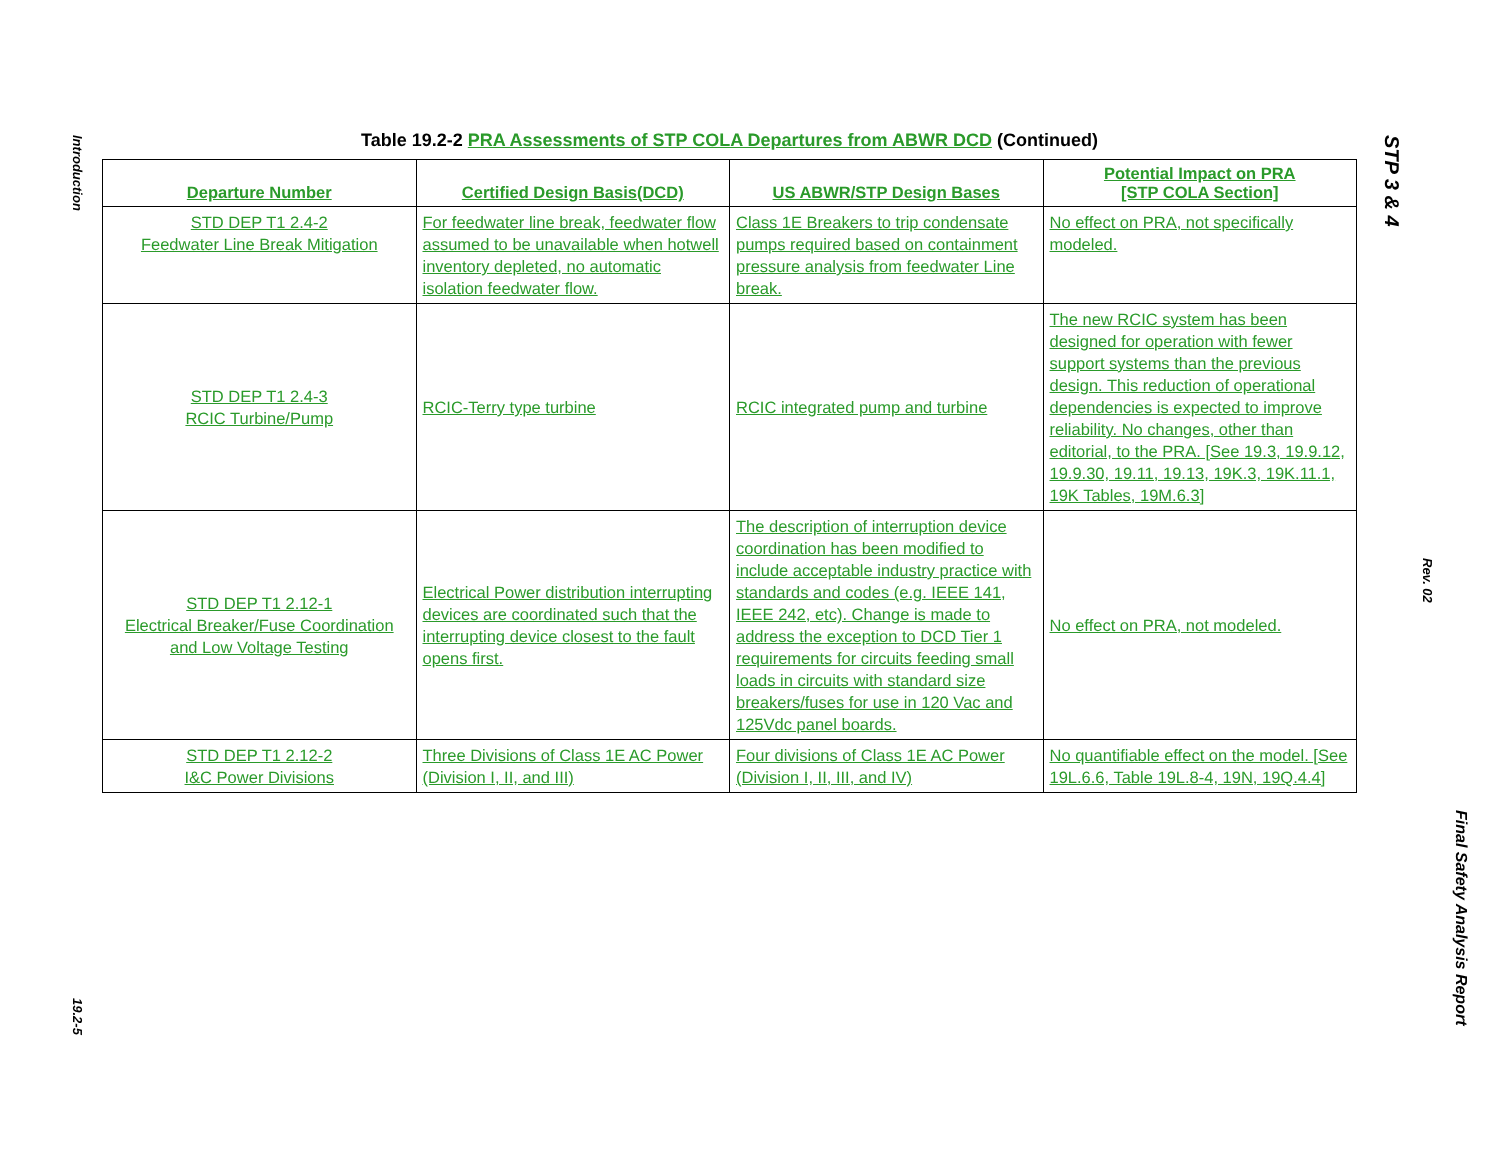Introduction
19.2-5
STP 3 & 4
Rev. 02
Final Safety Analysis Report
Table 19.2-2 PRA Assessments of STP COLA Departures from ABWR DCD (Continued)
| Departure Number | Certified Design Basis(DCD) | US ABWR/STP Design Bases | Potential Impact on PRA [STP COLA Section] |
| --- | --- | --- | --- |
| STD DEP T1 2.4-2 Feedwater Line Break Mitigation | For feedwater line break, feedwater flow assumed to be unavailable when hotwell inventory depleted, no automatic isolation feedwater flow. | Class 1E Breakers to trip condensate pumps required based on containment pressure analysis from feedwater Line break. | No effect on PRA, not specifically modeled. |
| STD DEP T1 2.4-3 RCIC Turbine/Pump | RCIC-Terry type turbine | RCIC integrated pump and turbine | The new RCIC system has been designed for operation with fewer support systems than the previous design. This reduction of operational dependencies is expected to improve reliability. No changes, other than editorial, to the PRA. [See 19.3, 19.9.12, 19.9.30, 19.11, 19.13, 19K.3, 19K.11.1, 19K Tables, 19M.6.3] |
| STD DEP T1 2.12-1 Electrical Breaker/Fuse Coordination and Low Voltage Testing | Electrical Power distribution interrupting devices are coordinated such that the interrupting device closest to the fault opens first. | The description of interruption device coordination has been modified to include acceptable industry practice with standards and codes (e.g. IEEE 141, IEEE 242, etc). Change is made to address the exception to DCD Tier 1 requirements for circuits feeding small loads in circuits with standard size breakers/fuses for use in 120 Vac and 125Vdc panel boards. | No effect on PRA, not modeled. |
| STD DEP T1 2.12-2 I&C Power Divisions | Three Divisions of Class 1E AC Power (Division I, II, and III) | Four divisions of Class 1E AC Power (Division I, II, III, and IV) | No quantifiable effect on the model. [See 19L.6.6, Table 19L.8-4, 19N, 19Q.4.4] |